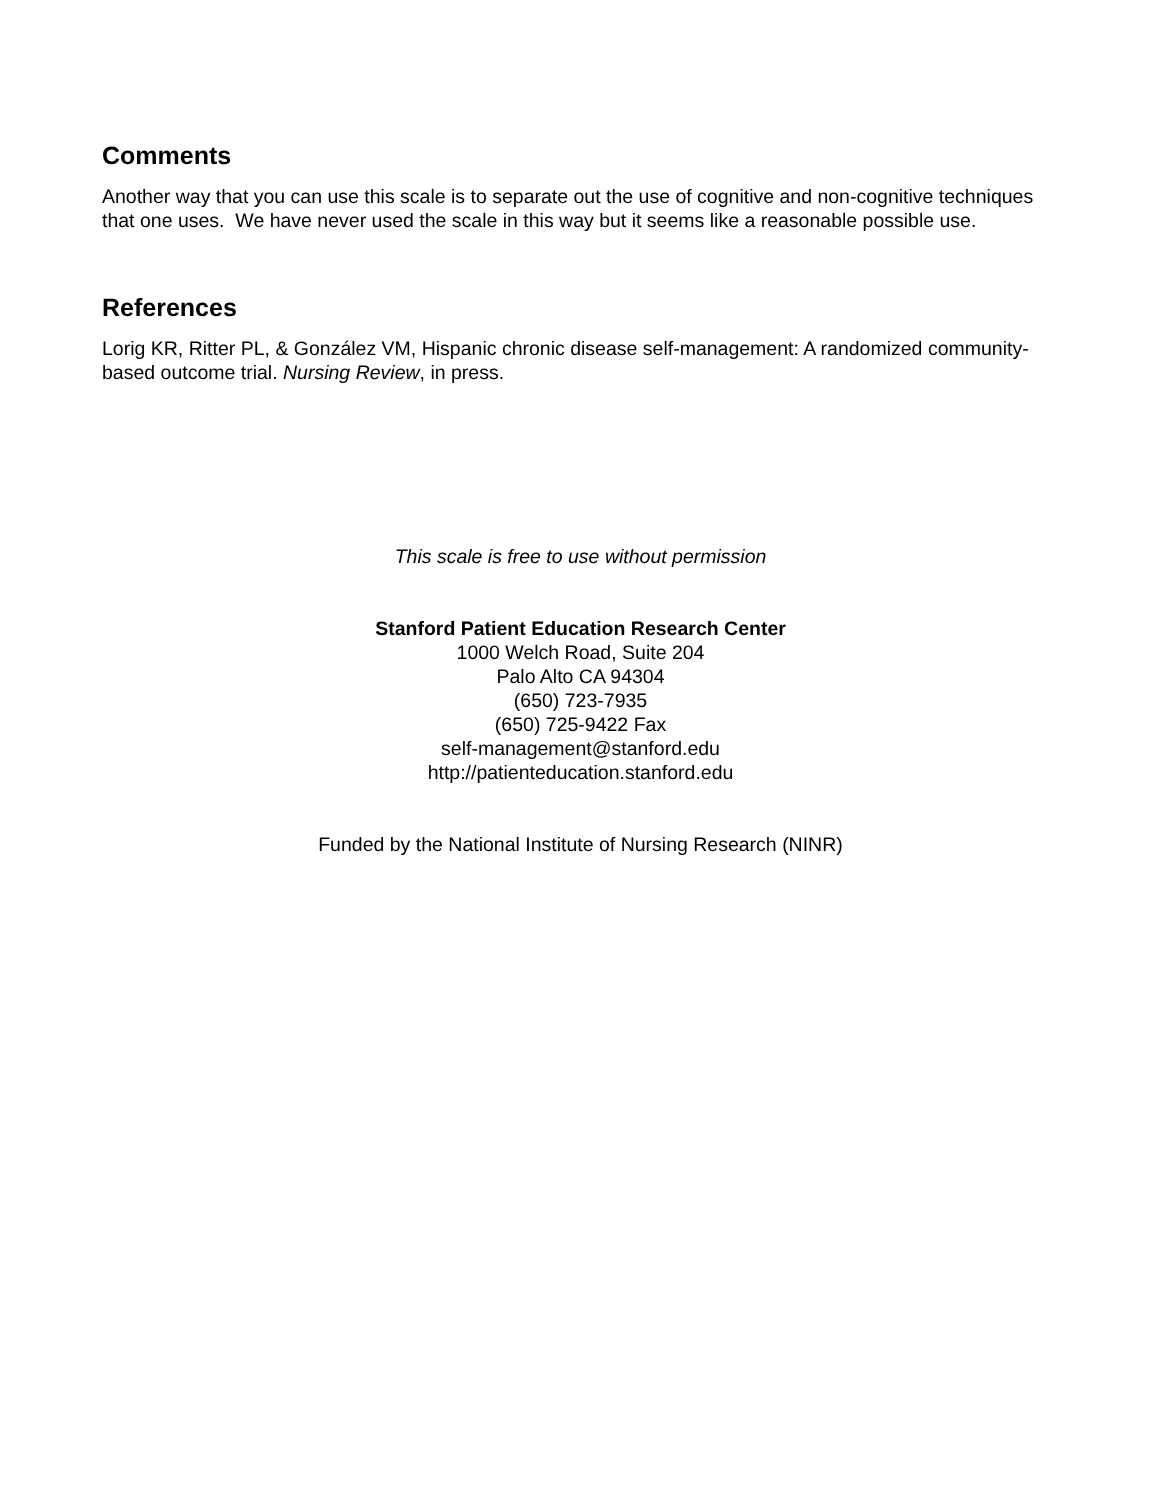Comments
Another way that you can use this scale is to separate out the use of cognitive and non-cognitive techniques that one uses. We have never used the scale in this way but it seems like a reasonable possible use.
References
Lorig KR, Ritter PL, & González VM, Hispanic chronic disease self-management: A randomized community-based outcome trial. Nursing Review, in press.
This scale is free to use without permission
Stanford Patient Education Research Center
1000 Welch Road, Suite 204
Palo Alto CA 94304
(650) 723-7935
(650) 725-9422 Fax
self-management@stanford.edu
http://patienteducation.stanford.edu
Funded by the National Institute of Nursing Research (NINR)